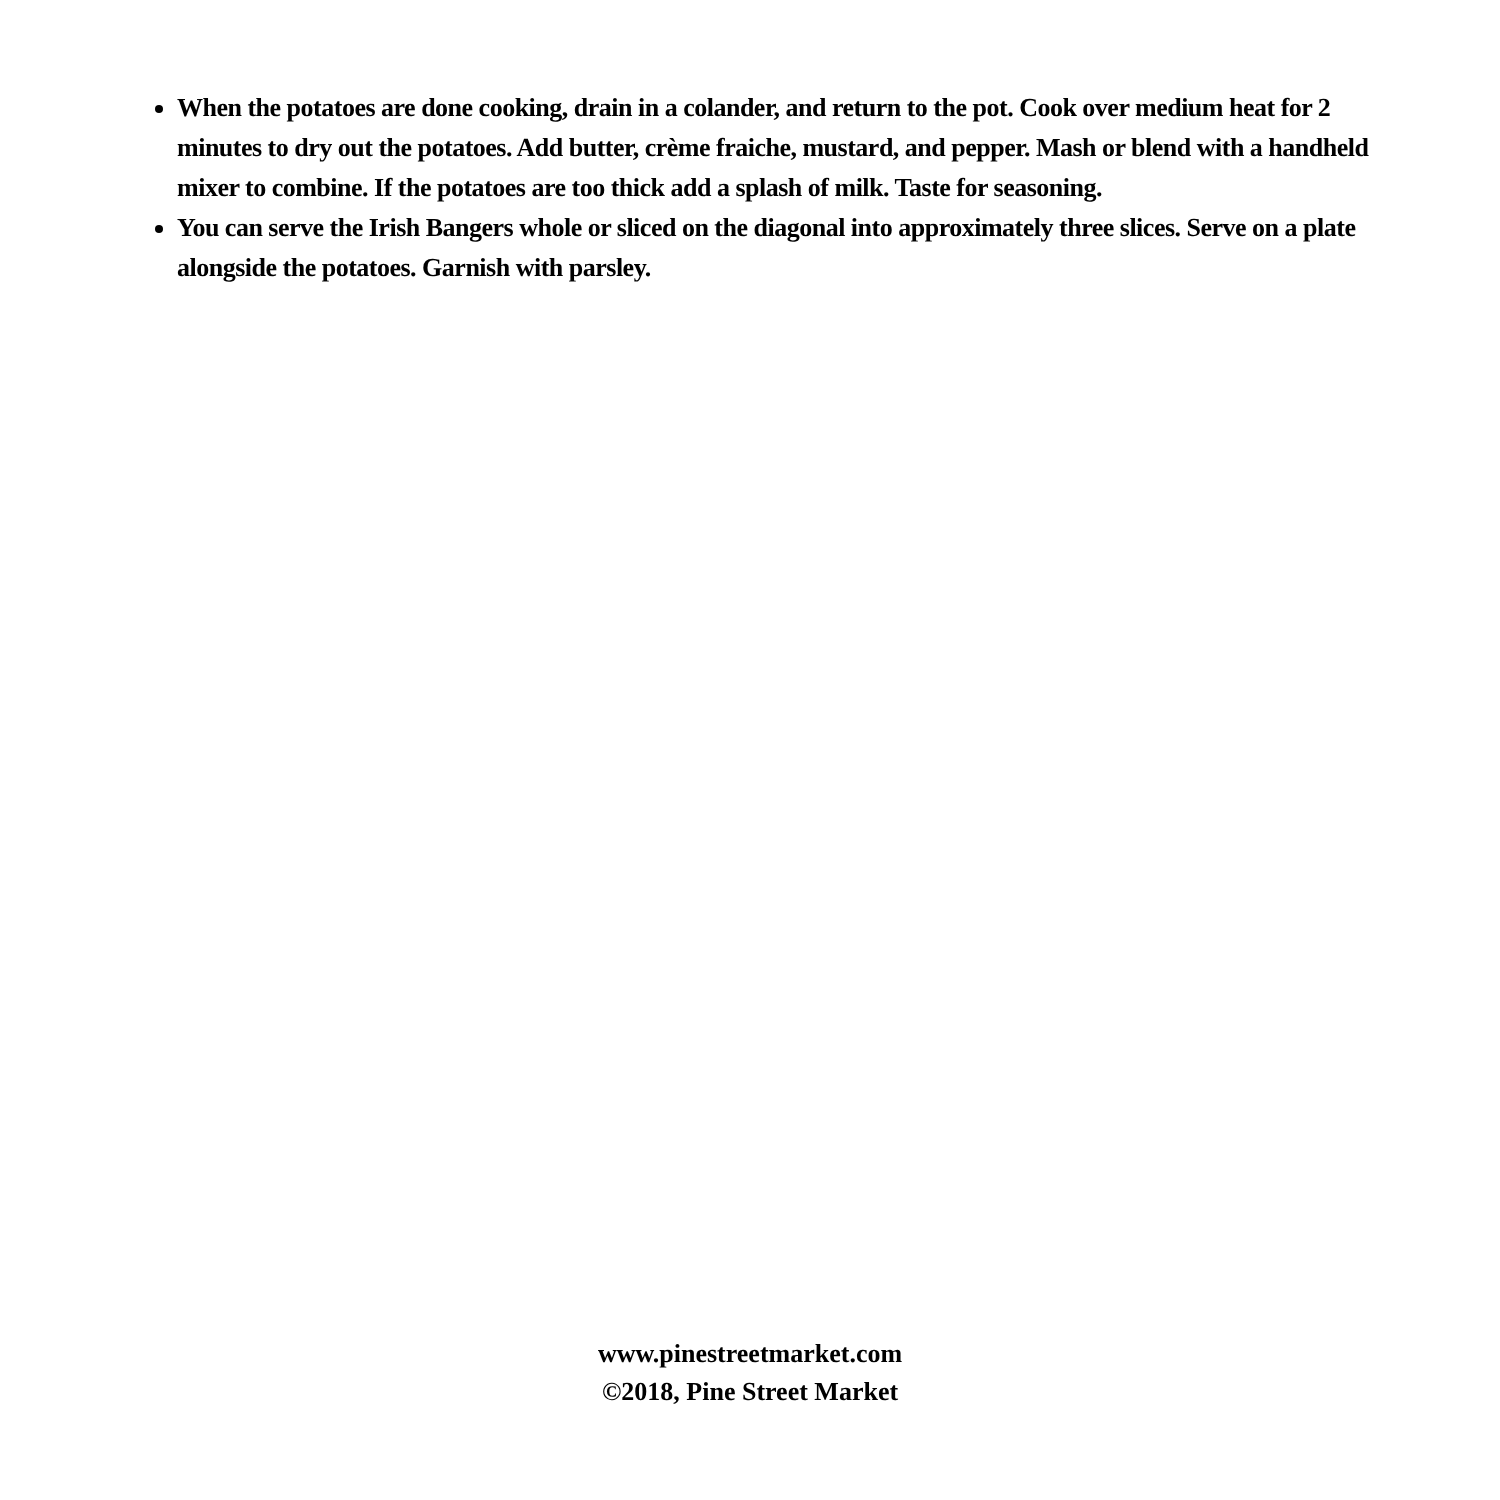When the potatoes are done cooking, drain in a colander, and return to the pot. Cook over medium heat for 2 minutes to dry out the potatoes. Add butter, crème fraiche, mustard, and pepper. Mash or blend with a handheld mixer to combine. If the potatoes are too thick add a splash of milk. Taste for seasoning.
You can serve the Irish Bangers whole or sliced on the diagonal into approximately three slices. Serve on a plate alongside the potatoes. Garnish with parsley.
www.pinestreetmarket.com
©2018, Pine Street Market